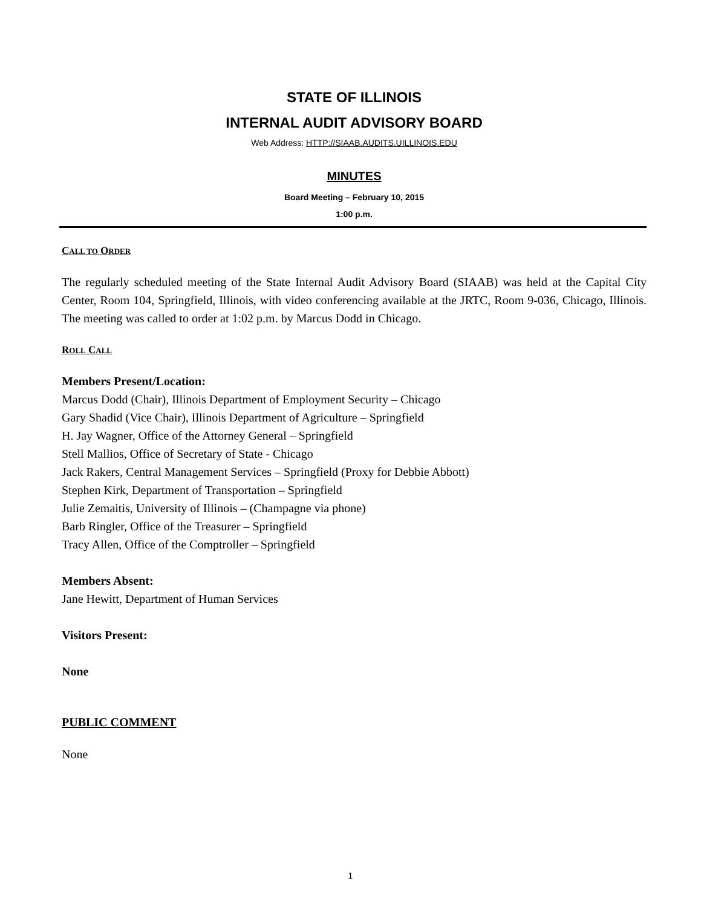STATE OF ILLINOIS
INTERNAL AUDIT ADVISORY BOARD
Web Address: HTTP://SIAAB.AUDITS.UILLINOIS.EDU
MINUTES
Board Meeting – February 10, 2015
1:00 p.m.
CALL TO ORDER
The regularly scheduled meeting of the State Internal Audit Advisory Board (SIAAB) was held at the Capital City Center, Room 104, Springfield, Illinois, with video conferencing available at the JRTC, Room 9-036, Chicago, Illinois. The meeting was called to order at 1:02 p.m. by Marcus Dodd in Chicago.
ROLL CALL
Members Present/Location:
Marcus Dodd (Chair), Illinois Department of Employment Security – Chicago
Gary Shadid (Vice Chair), Illinois Department of Agriculture – Springfield
H. Jay Wagner, Office of the Attorney General – Springfield
Stell Mallios, Office of Secretary of State - Chicago
Jack Rakers, Central Management Services – Springfield (Proxy for Debbie Abbott)
Stephen Kirk, Department of Transportation – Springfield
Julie Zemaitis, University of Illinois – (Champagne via phone)
Barb Ringler, Office of the Treasurer – Springfield
Tracy Allen, Office of the Comptroller – Springfield
Members Absent:
Jane Hewitt, Department of Human Services
Visitors Present:
None
PUBLIC COMMENT
None
1